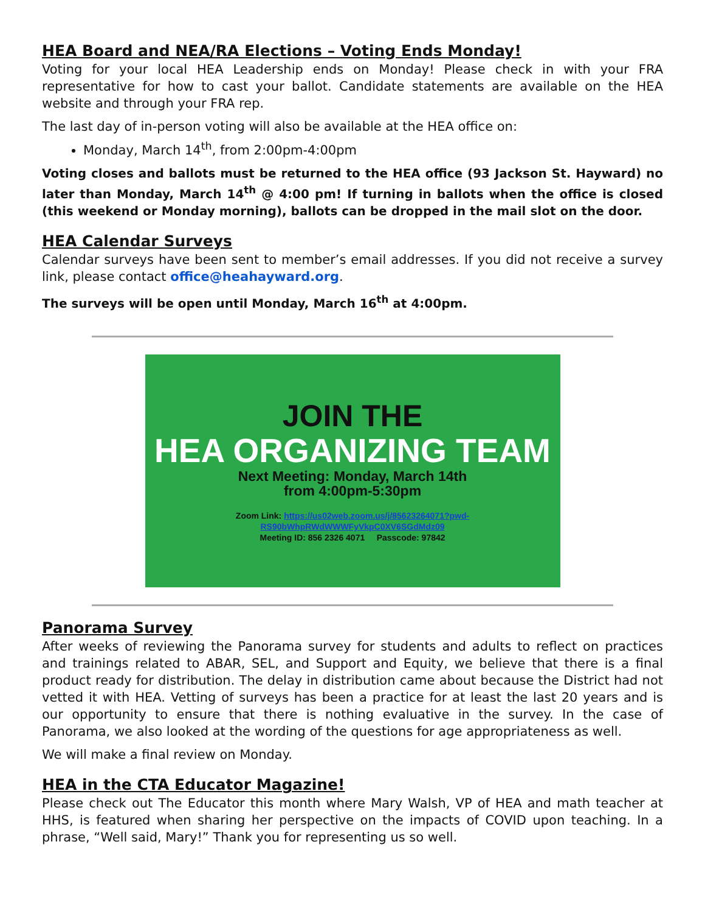HEA Board and NEA/RA Elections – Voting Ends Monday!
Voting for your local HEA Leadership ends on Monday! Please check in with your FRA representative for how to cast your ballot. Candidate statements are available on the HEA website and through your FRA rep.
The last day of in-person voting will also be available at the HEA office on:
Monday, March 14<sup>th</sup>, from 2:00pm-4:00pm
Voting closes and ballots must be returned to the HEA office (93 Jackson St. Hayward) no later than Monday, March 14<sup>th</sup> @ 4:00 pm! If turning in ballots when the office is closed (this weekend or Monday morning), ballots can be dropped in the mail slot on the door.
HEA Calendar Surveys
Calendar surveys have been sent to member’s email addresses. If you did not receive a survey link, please contact office@heahayward.org.
The surveys will be open until Monday, March 16<sup>th</sup> at 4:00pm.
JOIN THE
HEA ORGANIZING TEAM
Next Meeting: Monday, March 14th
from 4:00pm-5:30pm
Zoom Link: https://us02web.zoom.us/j/85623264071?pwd-RS90bWhpRWdWWWFyVkpC0XV6SGdMdz09
Meeting ID: 856 2326 4071 Passcode: 97842
Panorama Survey
After weeks of reviewing the Panorama survey for students and adults to reflect on practices and trainings related to ABAR, SEL, and Support and Equity, we believe that there is a final product ready for distribution. The delay in distribution came about because the District had not vetted it with HEA. Vetting of surveys has been a practice for at least the last 20 years and is our opportunity to ensure that there is nothing evaluative in the survey. In the case of Panorama, we also looked at the wording of the questions for age appropriateness as well.
We will make a final review on Monday.
HEA in the CTA Educator Magazine!
Please check out The Educator this month where Mary Walsh, VP of HEA and math teacher at HHS, is featured when sharing her perspective on the impacts of COVID upon teaching. In a phrase, “Well said, Mary!” Thank you for representing us so well.